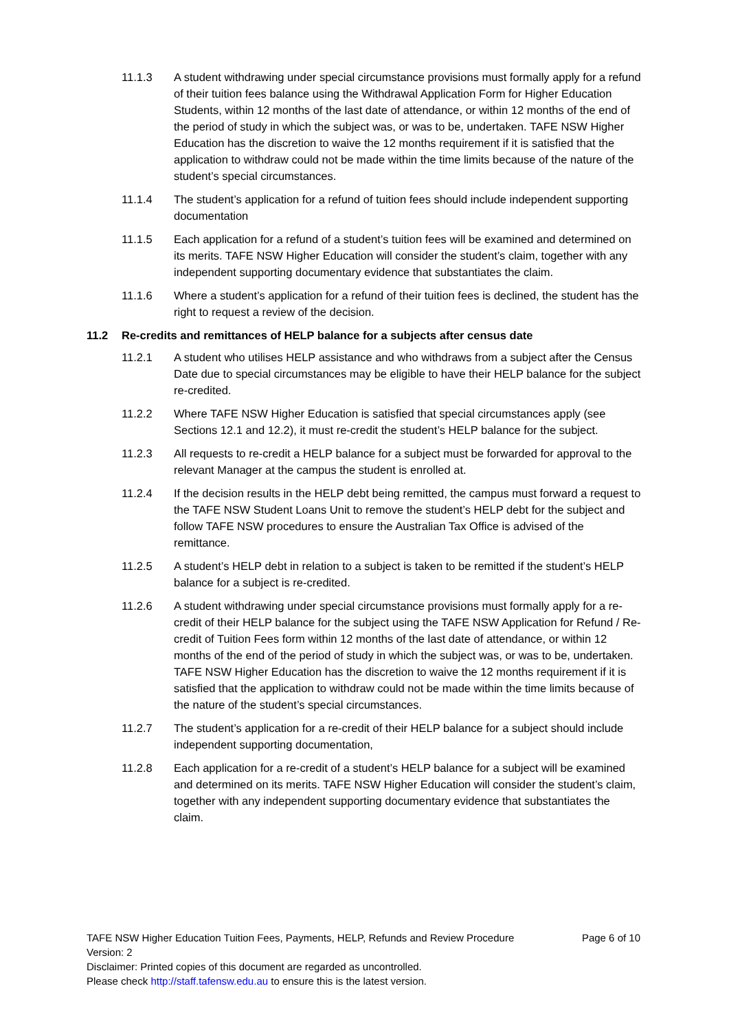11.1.3 A student withdrawing under special circumstance provisions must formally apply for a refund of their tuition fees balance using the Withdrawal Application Form for Higher Education Students, within 12 months of the last date of attendance, or within 12 months of the end of the period of study in which the subject was, or was to be, undertaken. TAFE NSW Higher Education has the discretion to waive the 12 months requirement if it is satisfied that the application to withdraw could not be made within the time limits because of the nature of the student’s special circumstances.
11.1.4 The student’s application for a refund of tuition fees should include independent supporting documentation
11.1.5 Each application for a refund of a student’s tuition fees will be examined and determined on its merits. TAFE NSW Higher Education will consider the student’s claim, together with any independent supporting documentary evidence that substantiates the claim.
11.1.6 Where a student’s application for a refund of their tuition fees is declined, the student has the right to request a review of the decision.
11.2 Re-credits and remittances of HELP balance for a subjects after census date
11.2.1 A student who utilises HELP assistance and who withdraws from a subject after the Census Date due to special circumstances may be eligible to have their HELP balance for the subject re-credited.
11.2.2 Where TAFE NSW Higher Education is satisfied that special circumstances apply (see Sections 12.1 and 12.2), it must re-credit the student’s HELP balance for the subject.
11.2.3 All requests to re-credit a HELP balance for a subject must be forwarded for approval to the relevant Manager at the campus the student is enrolled at.
11.2.4 If the decision results in the HELP debt being remitted, the campus must forward a request to the TAFE NSW Student Loans Unit to remove the student’s HELP debt for the subject and follow TAFE NSW procedures to ensure the Australian Tax Office is advised of the remittance.
11.2.5 A student’s HELP debt in relation to a subject is taken to be remitted if the student’s HELP balance for a subject is re-credited.
11.2.6 A student withdrawing under special circumstance provisions must formally apply for a re-credit of their HELP balance for the subject using the TAFE NSW Application for Refund / Re-credit of Tuition Fees form within 12 months of the last date of attendance, or within 12 months of the end of the period of study in which the subject was, or was to be, undertaken. TAFE NSW Higher Education has the discretion to waive the 12 months requirement if it is satisfied that the application to withdraw could not be made within the time limits because of the nature of the student’s special circumstances.
11.2.7 The student’s application for a re-credit of their HELP balance for a subject should include independent supporting documentation,
11.2.8 Each application for a re-credit of a student’s HELP balance for a subject will be examined and determined on its merits. TAFE NSW Higher Education will consider the student’s claim, together with any independent supporting documentary evidence that substantiates the claim.
TAFE NSW Higher Education Tuition Fees, Payments, HELP, Refunds and Review Procedure Page 6 of 10
Version: 2
Disclaimer: Printed copies of this document are regarded as uncontrolled.
Please check http://staff.tafensw.edu.au to ensure this is the latest version.